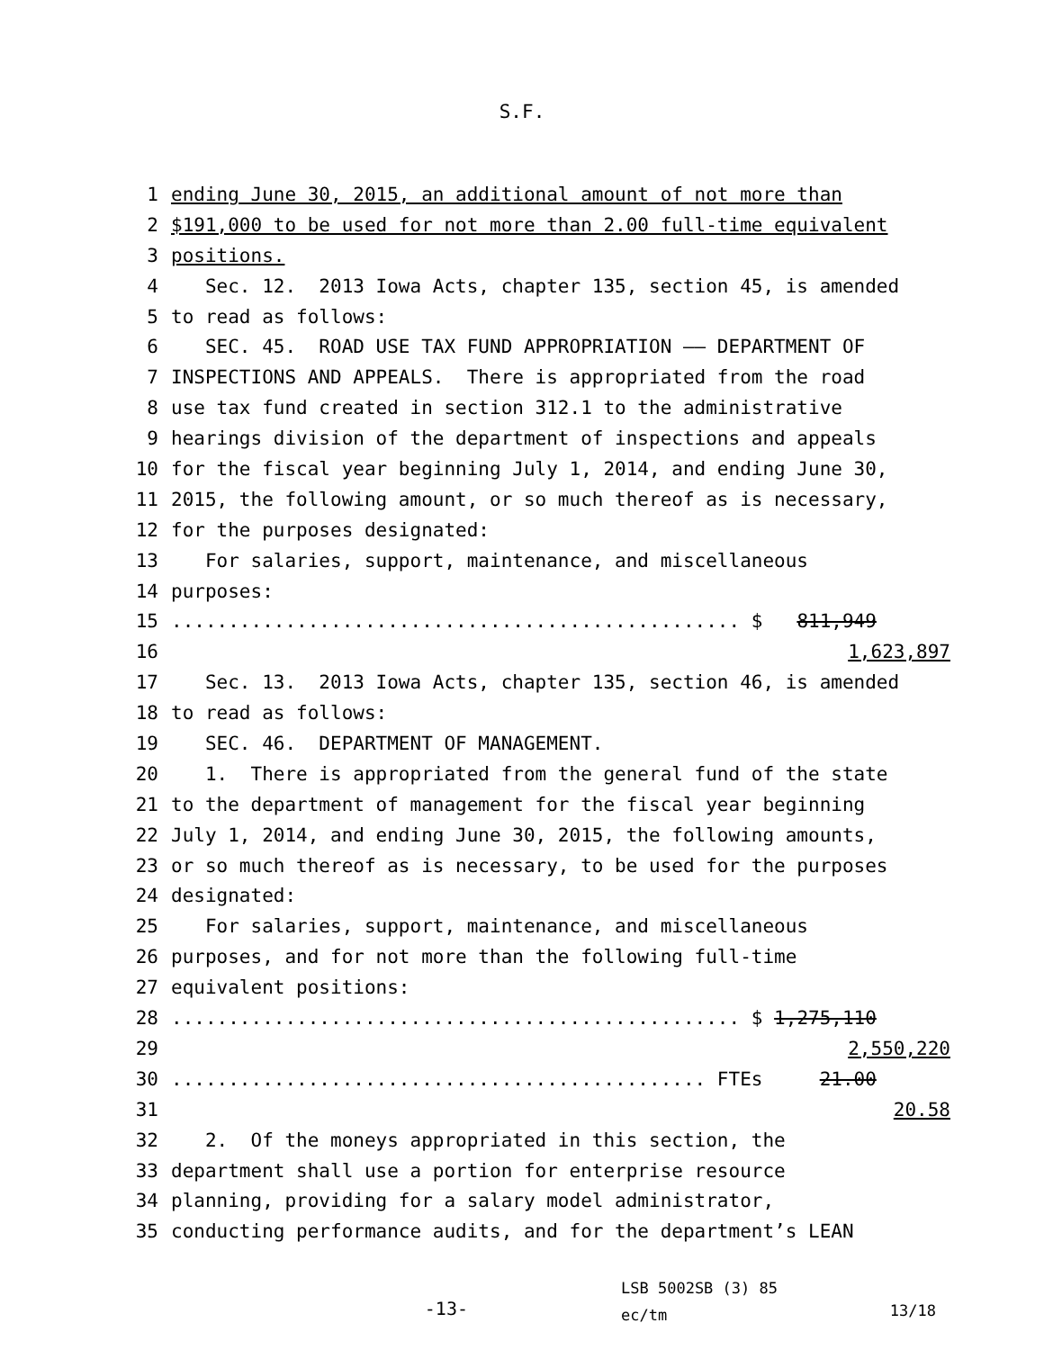S.F.
1 ending June 30, 2015, an additional amount of not more than
2 $191,000 to be used for not more than 2.00 full-time equivalent
3 positions.
4 Sec. 12. 2013 Iowa Acts, chapter 135, section 45, is amended
5 to read as follows:
6 SEC. 45. ROAD USE TAX FUND APPROPRIATION —— DEPARTMENT OF
7 INSPECTIONS AND APPEALS. There is appropriated from the road
8 use tax fund created in section 312.1 to the administrative
9 hearings division of the department of inspections and appeals
10 for the fiscal year beginning July 1, 2014, and ending June 30,
11 2015, the following amount, or so much thereof as is necessary,
12 for the purposes designated:
13 For salaries, support, maintenance, and miscellaneous
14 purposes:
15.................................................. $ 811,949
16 1,623,897
17 Sec. 13. 2013 Iowa Acts, chapter 135, section 46, is amended
18 to read as follows:
19 SEC. 46. DEPARTMENT OF MANAGEMENT.
20 1. There is appropriated from the general fund of the state
21 to the department of management for the fiscal year beginning
22 July 1, 2014, and ending June 30, 2015, the following amounts,
23 or so much thereof as is necessary, to be used for the purposes
24 designated:
25 For salaries, support, maintenance, and miscellaneous
26 purposes, and for not more than the following full-time
27 equivalent positions:
28.................................................. $ 1,275,110
29 2,550,220
30............................................... FTEs 21.00
31 20.58
32 2. Of the moneys appropriated in this section, the
33 department shall use a portion for enterprise resource
34 planning, providing for a salary model administrator,
35 conducting performance audits, and for the department’s LEAN
-13- LSB 5002SB (3) 85
ec/tm 13/18